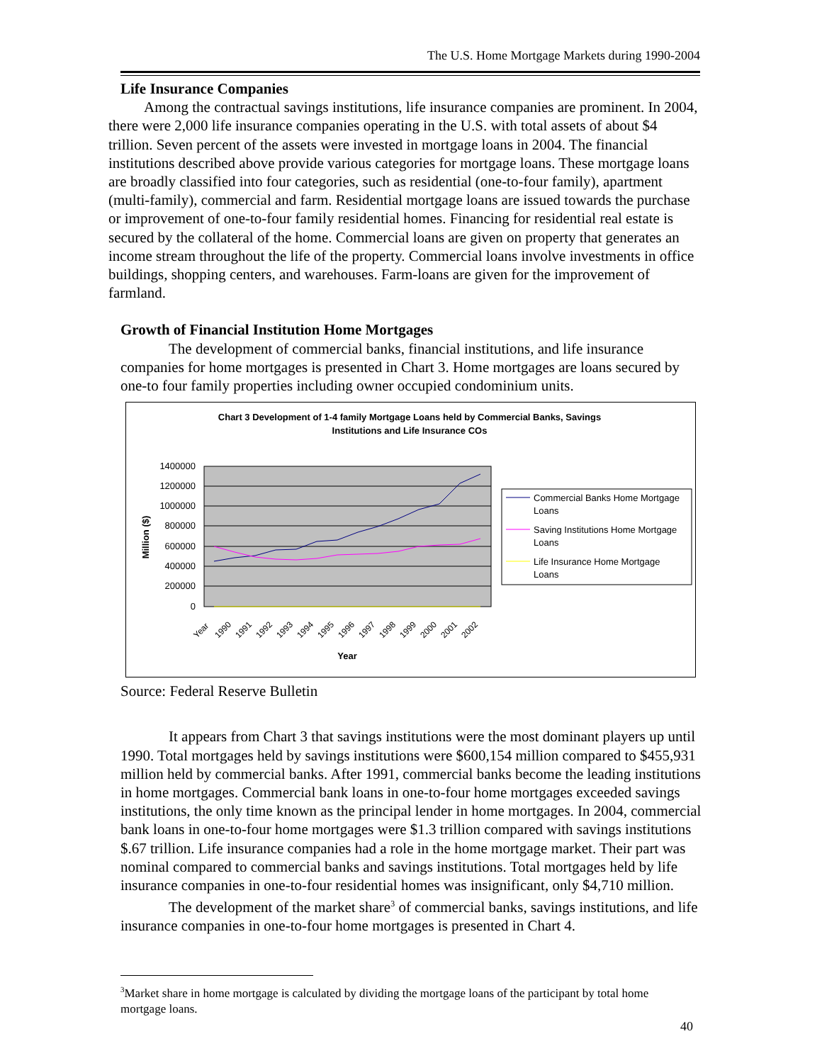The U.S. Home Mortgage Markets during 1990-2004
Life Insurance Companies
Among the contractual savings institutions, life insurance companies are prominent. In 2004, there were 2,000 life insurance companies operating in the U.S. with total assets of about $4 trillion. Seven percent of the assets were invested in mortgage loans in 2004. The financial institutions described above provide various categories for mortgage loans. These mortgage loans are broadly classified into four categories, such as residential (one-to-four family), apartment (multi-family), commercial and farm. Residential mortgage loans are issued towards the purchase or improvement of one-to-four family residential homes. Financing for residential real estate is secured by the collateral of the home. Commercial loans are given on property that generates an income stream throughout the life of the property. Commercial loans involve investments in office buildings, shopping centers, and warehouses. Farm-loans are given for the improvement of farmland.
Growth of Financial Institution Home Mortgages
The development of commercial banks, financial institutions, and life insurance companies for home mortgages is presented in Chart 3. Home mortgages are loans secured by one-to four family properties including owner occupied condominium units.
Chart 3 Development of 1-4 family Mortgage Loans held by Commercial Banks, Savings
Institutions and Life Insurance COs
1400000
1200000
1000000
800000
600000
400000
200000
0
Million ($)
Year
1990
1991
1992
1993
1994
1995
1996
1997
1998
1999
2000
2001
2002
Year
Commercial Banks Home Mortgage
Loans
Saving Institutions Home Mortgage
Loans
Life Insurance Home Mortgage
Loans
Source: Federal Reserve Bulletin
It appears from Chart 3 that savings institutions were the most dominant players up until 1990. Total mortgages held by savings institutions were $600,154 million compared to $455,931 million held by commercial banks. After 1991, commercial banks become the leading institutions in home mortgages. Commercial bank loans in one-to-four home mortgages exceeded savings institutions, the only time known as the principal lender in home mortgages. In 2004, commercial bank loans in one-to-four home mortgages were $1.3 trillion compared with savings institutions $.67 trillion. Life insurance companies had a role in the home mortgage market. Their part was nominal compared to commercial banks and savings institutions. Total mortgages held by life insurance companies in one-to-four residential homes was insignificant, only $4,710 million.
The development of the market share<sup>3</sup> of commercial banks, savings institutions, and life insurance companies in one-to-four home mortgages is presented in Chart 4.
<sup>3</sup> Market share in home mortgage is calculated by dividing the mortgage loans of the participant by total home mortgage loans.
40